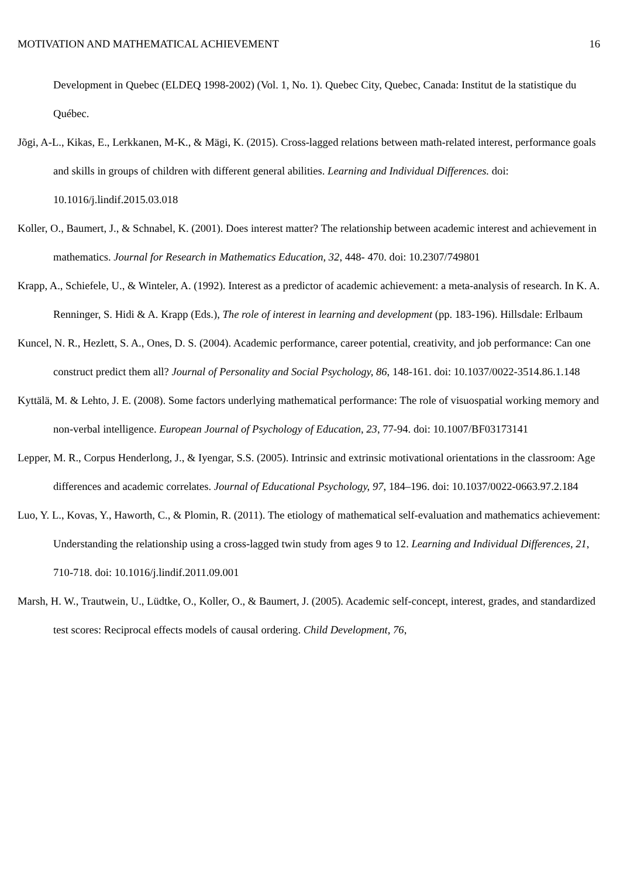MOTIVATION AND MATHEMATICAL ACHIEVEMENT 16
Development in Quebec (ELDEQ 1998-2002) (Vol. 1, No. 1). Quebec City, Quebec, Canada: Institut de la statistique du Québec.
Jõgi, A-L., Kikas, E., Lerkkanen, M-K., & Mägi, K. (2015). Cross-lagged relations between math-related interest, performance goals and skills in groups of children with different general abilities. Learning and Individual Differences. doi: 10.1016/j.lindif.2015.03.018
Koller, O., Baumert, J., & Schnabel, K. (2001). Does interest matter? The relationship between academic interest and achievement in mathematics. Journal for Research in Mathematics Education, 32, 448- 470. doi: 10.2307/749801
Krapp, A., Schiefele, U., & Winteler, A. (1992). Interest as a predictor of academic achievement: a meta-analysis of research. In K. A. Renninger, S. Hidi & A. Krapp (Eds.), The role of interest in learning and development (pp. 183-196). Hillsdale: Erlbaum
Kuncel, N. R., Hezlett, S. A., Ones, D. S. (2004). Academic performance, career potential, creativity, and job performance: Can one construct predict them all? Journal of Personality and Social Psychology, 86, 148-161. doi: 10.1037/0022-3514.86.1.148
Kyttälä, M. & Lehto, J. E. (2008). Some factors underlying mathematical performance: The role of visuospatial working memory and non-verbal intelligence. European Journal of Psychology of Education, 23, 77-94. doi: 10.1007/BF03173141
Lepper, M. R., Corpus Henderlong, J., & Iyengar, S.S. (2005). Intrinsic and extrinsic motivational orientations in the classroom: Age differences and academic correlates. Journal of Educational Psychology, 97, 184–196. doi: 10.1037/0022-0663.97.2.184
Luo, Y. L., Kovas, Y., Haworth, C., & Plomin, R. (2011). The etiology of mathematical self-evaluation and mathematics achievement: Understanding the relationship using a cross-lagged twin study from ages 9 to 12. Learning and Individual Differences, 21, 710-718. doi: 10.1016/j.lindif.2011.09.001
Marsh, H. W., Trautwein, U., Lüdtke, O., Koller, O., & Baumert, J. (2005). Academic self-concept, interest, grades, and standardized test scores: Reciprocal effects models of causal ordering. Child Development, 76,